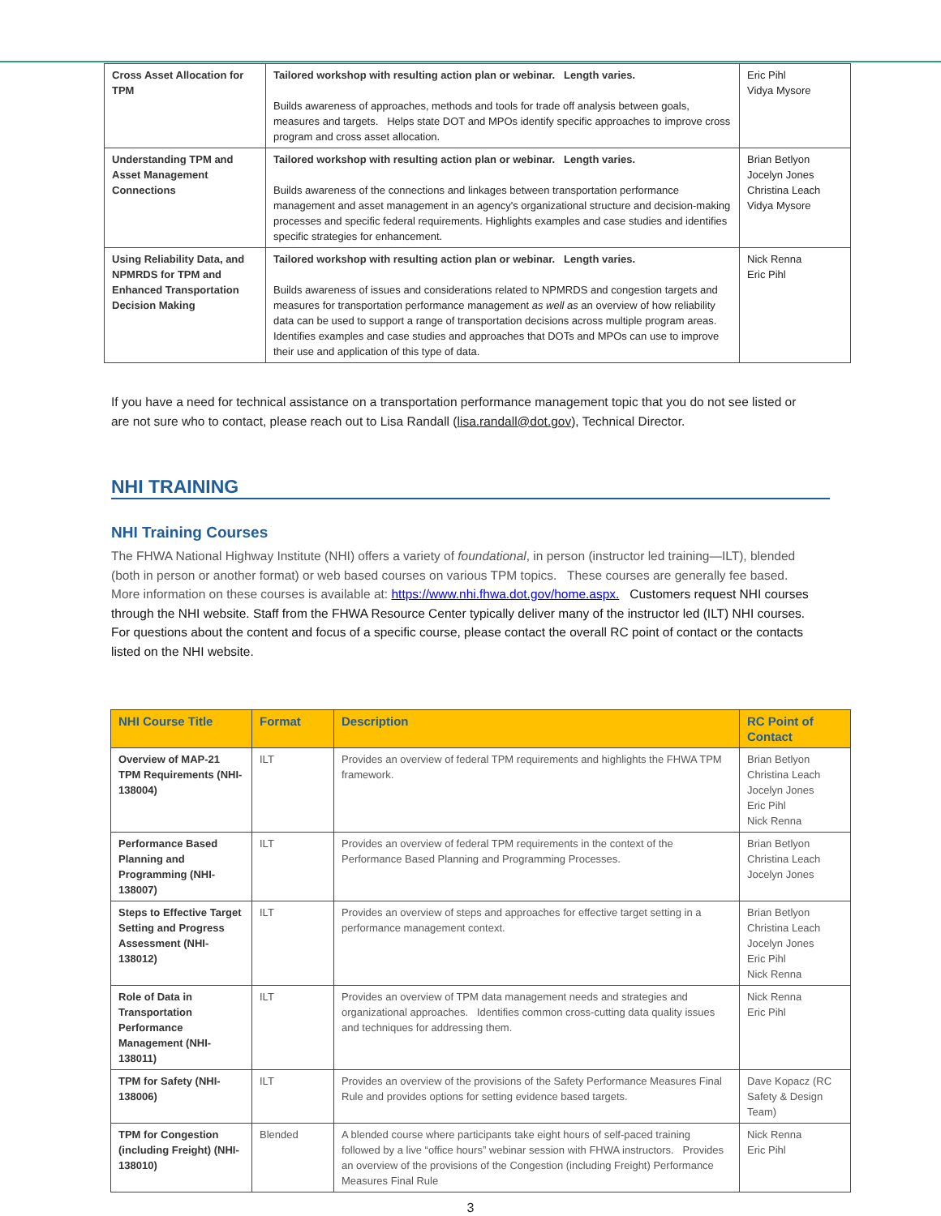| Cross Asset Allocation for TPM | Tailored workshop with resulting action plan or webinar. Length varies. Builds awareness of approaches, methods and tools for trade off analysis between goals, measures and targets. Helps state DOT and MPOs identify specific approaches to improve cross program and cross asset allocation. | Eric Pihl Vidya Mysore |
| Understanding TPM and Asset Management Connections | Tailored workshop with resulting action plan or webinar. Length varies. Builds awareness of the connections and linkages between transportation performance management and asset management in an agency's organizational structure and decision-making processes and specific federal requirements. Highlights examples and case studies and identifies specific strategies for enhancement. | Brian Betlyon Jocelyn Jones Christina Leach Vidya Mysore |
| Using Reliability Data, and NPMRDS for TPM and Enhanced Transportation Decision Making | Tailored workshop with resulting action plan or webinar. Length varies. Builds awareness of issues and considerations related to NPMRDS and congestion targets and measures for transportation performance management as well as an overview of how reliability data can be used to support a range of transportation decisions across multiple program areas. Identifies examples and case studies and approaches that DOTs and MPOs can use to improve their use and application of this type of data. | Nick Renna Eric Pihl |
If you have a need for technical assistance on a transportation performance management topic that you do not see listed or are not sure who to contact, please reach out to Lisa Randall (lisa.randall@dot.gov), Technical Director.
NHI TRAINING
NHI Training Courses
The FHWA National Highway Institute (NHI) offers a variety of foundational, in person (instructor led training—ILT), blended (both in person or another format) or web based courses on various TPM topics. These courses are generally fee based. More information on these courses is available at: https://www.nhi.fhwa.dot.gov/home.aspx. Customers request NHI courses through the NHI website. Staff from the FHWA Resource Center typically deliver many of the instructor led (ILT) NHI courses. For questions about the content and focus of a specific course, please contact the overall RC point of contact or the contacts listed on the NHI website.
| NHI Course Title | Format | Description | RC Point of Contact |
| --- | --- | --- | --- |
| Overview of MAP-21 TPM Requirements (NHI-138004) | ILT | Provides an overview of federal TPM requirements and highlights the FHWA TPM framework. | Brian Betlyon Christina Leach Jocelyn Jones Eric Pihl Nick Renna |
| Performance Based Planning and Programming (NHI-138007) | ILT | Provides an overview of federal TPM requirements in the context of the Performance Based Planning and Programming Processes. | Brian Betlyon Christina Leach Jocelyn Jones |
| Steps to Effective Target Setting and Progress Assessment (NHI-138012) | ILT | Provides an overview of steps and approaches for effective target setting in a performance management context. | Brian Betlyon Christina Leach Jocelyn Jones Eric Pihl Nick Renna |
| Role of Data in Transportation Performance Management (NHI-138011) | ILT | Provides an overview of TPM data management needs and strategies and organizational approaches. Identifies common cross-cutting data quality issues and techniques for addressing them. | Nick Renna Eric Pihl |
| TPM for Safety (NHI-138006) | ILT | Provides an overview of the provisions of the Safety Performance Measures Final Rule and provides options for setting evidence based targets. | Dave Kopacz (RC Safety & Design Team) |
| TPM for Congestion (including Freight) (NHI-138010) | Blended | A blended course where participants take eight hours of self-paced training followed by a live “office hours” webinar session with FHWA instructors. Provides an overview of the provisions of the Congestion (including Freight) Performance Measures Final Rule | Nick Renna Eric Pihl |
3